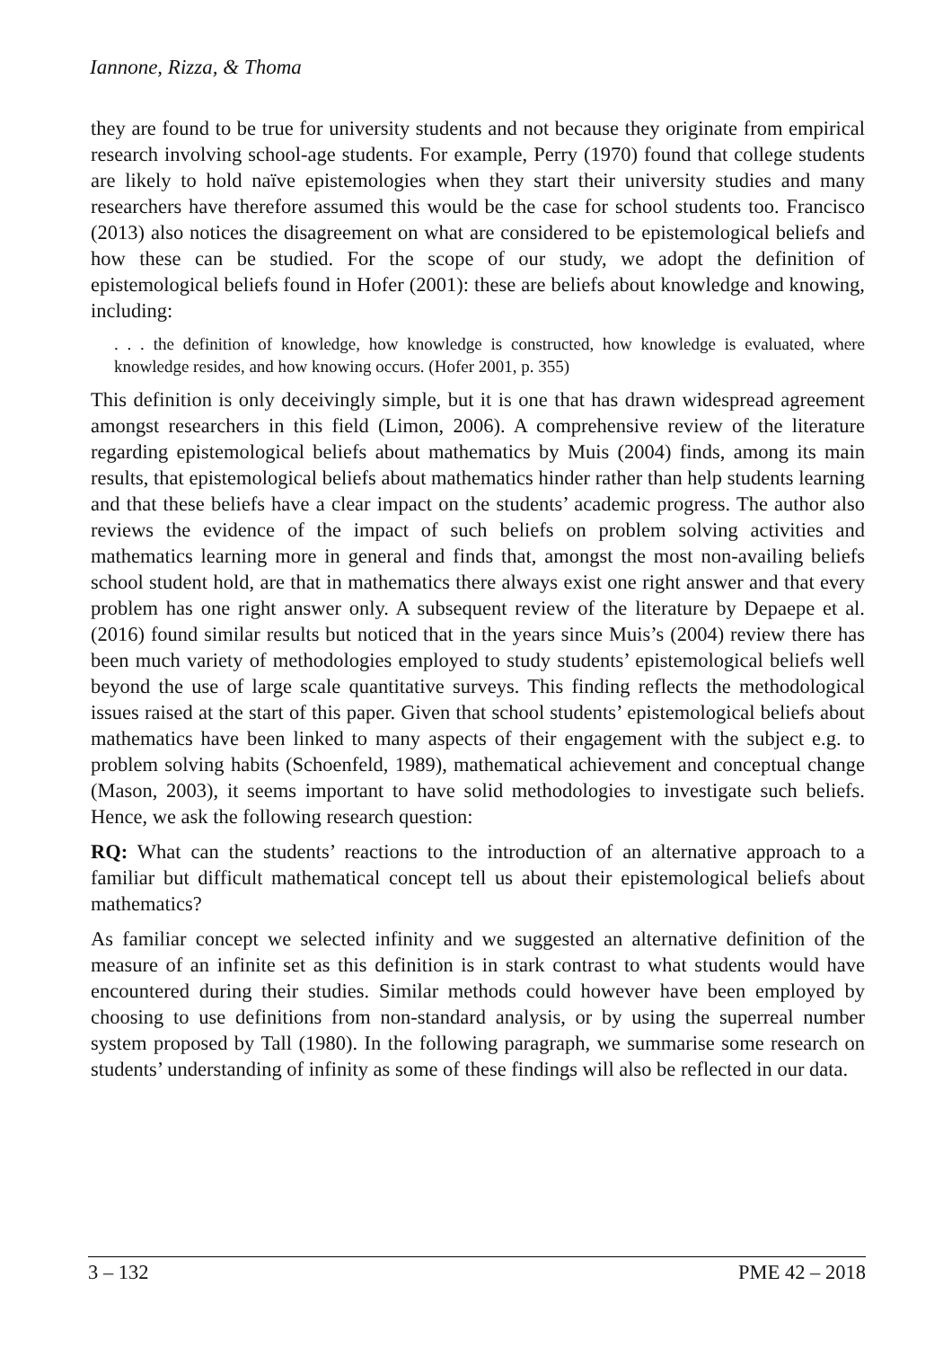Iannone, Rizza, & Thoma
they are found to be true for university students and not because they originate from empirical research involving school-age students. For example, Perry (1970) found that college students are likely to hold naïve epistemologies when they start their university studies and many researchers have therefore assumed this would be the case for school students too. Francisco (2013) also notices the disagreement on what are considered to be epistemological beliefs and how these can be studied. For the scope of our study, we adopt the definition of epistemological beliefs found in Hofer (2001): these are beliefs about knowledge and knowing, including:
. . . the definition of knowledge, how knowledge is constructed, how knowledge is evaluated, where knowledge resides, and how knowing occurs. (Hofer 2001, p. 355)
This definition is only deceivingly simple, but it is one that has drawn widespread agreement amongst researchers in this field (Limon, 2006). A comprehensive review of the literature regarding epistemological beliefs about mathematics by Muis (2004) finds, among its main results, that epistemological beliefs about mathematics hinder rather than help students learning and that these beliefs have a clear impact on the students’ academic progress. The author also reviews the evidence of the impact of such beliefs on problem solving activities and mathematics learning more in general and finds that, amongst the most non-availing beliefs school student hold, are that in mathematics there always exist one right answer and that every problem has one right answer only. A subsequent review of the literature by Depaepe et al. (2016) found similar results but noticed that in the years since Muis’s (2004) review there has been much variety of methodologies employed to study students’ epistemological beliefs well beyond the use of large scale quantitative surveys. This finding reflects the methodological issues raised at the start of this paper. Given that school students’ epistemological beliefs about mathematics have been linked to many aspects of their engagement with the subject e.g. to problem solving habits (Schoenfeld, 1989), mathematical achievement and conceptual change (Mason, 2003), it seems important to have solid methodologies to investigate such beliefs. Hence, we ask the following research question:
RQ: What can the students’ reactions to the introduction of an alternative approach to a familiar but difficult mathematical concept tell us about their epistemological beliefs about mathematics?
As familiar concept we selected infinity and we suggested an alternative definition of the measure of an infinite set as this definition is in stark contrast to what students would have encountered during their studies. Similar methods could however have been employed by choosing to use definitions from non-standard analysis, or by using the superreal number system proposed by Tall (1980). In the following paragraph, we summarise some research on students’ understanding of infinity as some of these findings will also be reflected in our data.
3 – 132 PME 42 – 2018